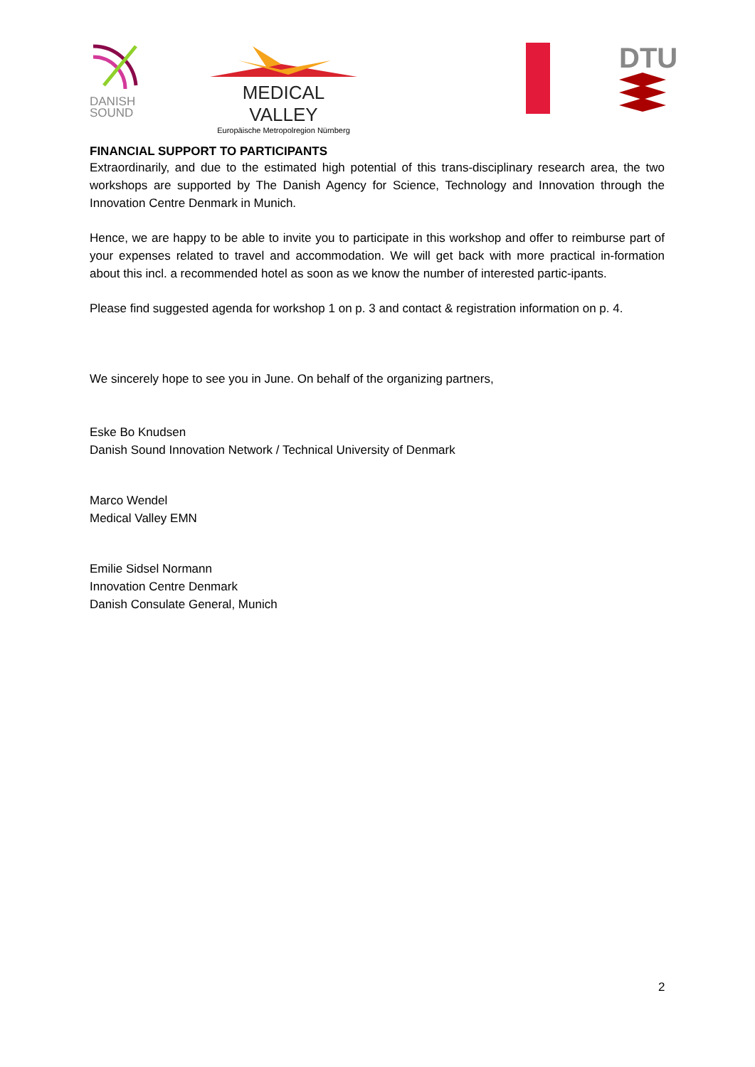DANISH
SOUND
MEDICAL VALLEY
Europäische Metropolregion Nürnberg
DTU
FINANCIAL SUPPORT TO PARTICIPANTS
Extraordinarily, and due to the estimated high potential of this trans-disciplinary research area, the two workshops are supported by The Danish Agency for Science, Technology and Innovation through the Innovation Centre Denmark in Munich.
Hence, we are happy to be able to invite you to participate in this workshop and offer to reimburse part of your expenses related to travel and accommodation. We will get back with more practical in-formation about this incl. a recommended hotel as soon as we know the number of interested partic-ipants.
Please find suggested agenda for workshop 1 on p. 3 and contact & registration information on p. 4.
We sincerely hope to see you in June. On behalf of the organizing partners,
Eske Bo Knudsen
Danish Sound Innovation Network / Technical University of Denmark
Marco Wendel
Medical Valley EMN
Emilie Sidsel Normann
Innovation Centre Denmark
Danish Consulate General, Munich
2